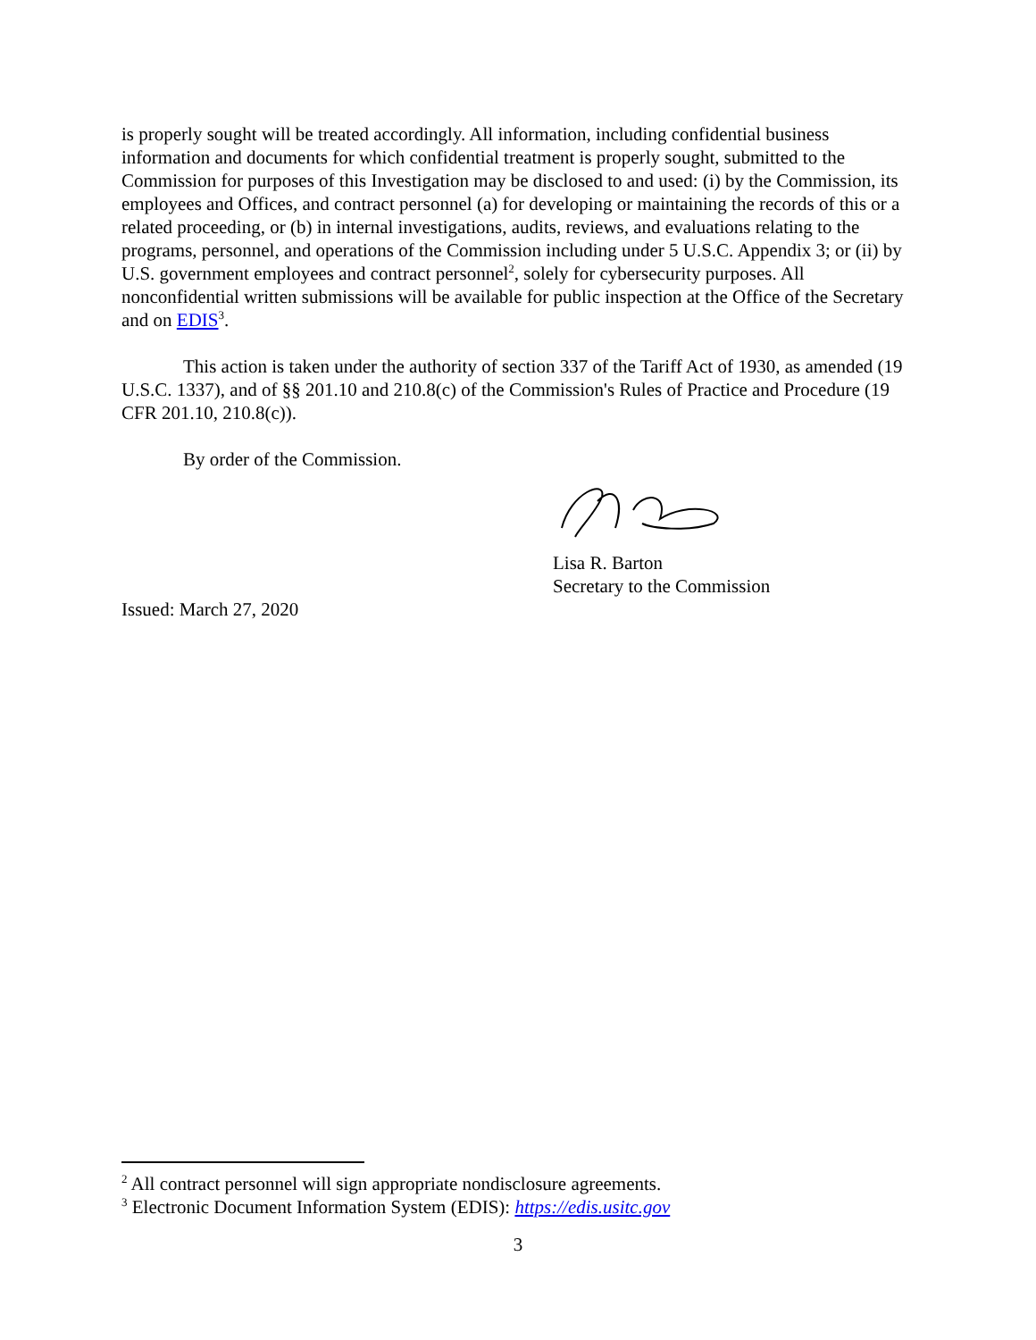is properly sought will be treated accordingly. All information, including confidential business information and documents for which confidential treatment is properly sought, submitted to the Commission for purposes of this Investigation may be disclosed to and used: (i) by the Commission, its employees and Offices, and contract personnel (a) for developing or maintaining the records of this or a related proceeding, or (b) in internal investigations, audits, reviews, and evaluations relating to the programs, personnel, and operations of the Commission including under 5 U.S.C. Appendix 3; or (ii) by U.S. government employees and contract personnel<sup>2</sup>, solely for cybersecurity purposes. All nonconfidential written submissions will be available for public inspection at the Office of the Secretary and on EDIS<sup>3</sup>.
This action is taken under the authority of section 337 of the Tariff Act of 1930, as amended (19 U.S.C. 1337), and of §§ 201.10 and 210.8(c) of the Commission's Rules of Practice and Procedure (19 CFR 201.10, 210.8(c)).
By order of the Commission.
Lisa R. Barton
Secretary to the Commission
Issued: March 27, 2020
<sup>2</sup> All contract personnel will sign appropriate nondisclosure agreements.
<sup>3</sup> Electronic Document Information System (EDIS): https://edis.usitc.gov
3